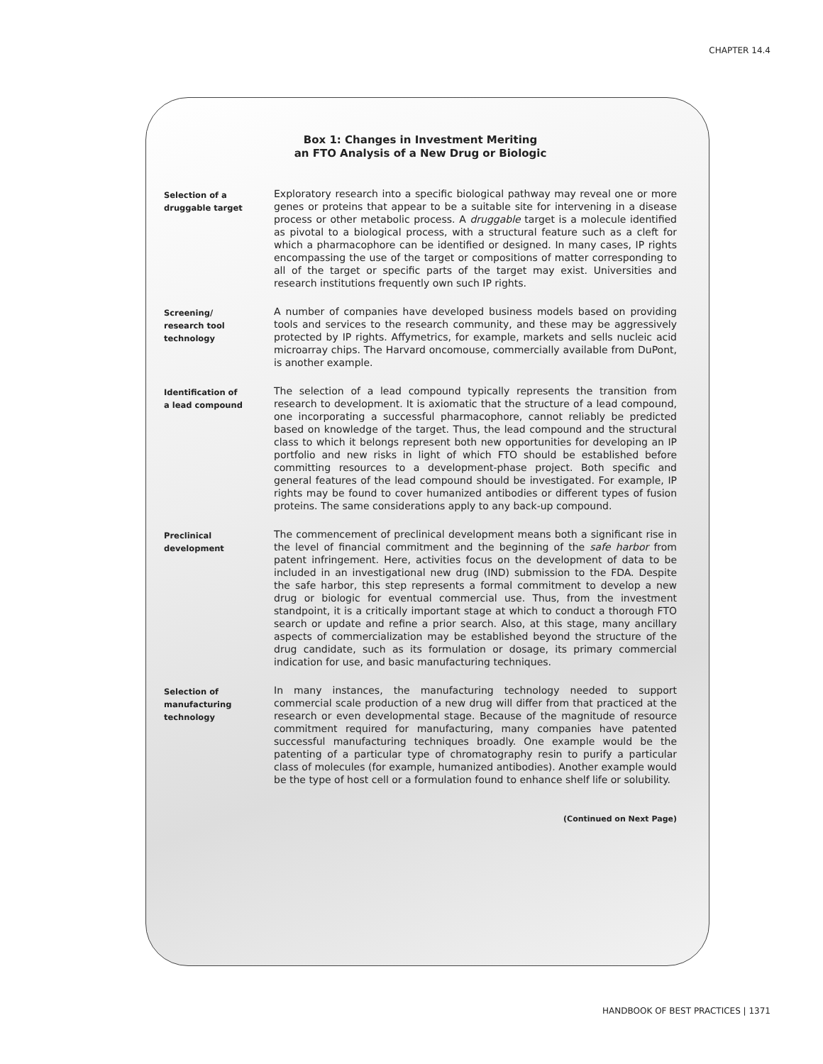CHAPTER 14.4
Box 1: Changes in Investment Meriting
an FTO Analysis of a New Drug or Biologic
Selection of a
druggable target
Exploratory research into a specific biological pathway may reveal one or more genes or proteins that appear to be a suitable site for intervening in a disease process or other metabolic process. A druggable target is a molecule identified as pivotal to a biological process, with a structural feature such as a cleft for which a pharmacophore can be identified or designed. In many cases, IP rights encompassing the use of the target or compositions of matter corresponding to all of the target or specific parts of the target may exist. Universities and research institutions frequently own such IP rights.
Screening/
research tool
technology
A number of companies have developed business models based on providing tools and services to the research community, and these may be aggressively protected by IP rights. Affymetrics, for example, markets and sells nucleic acid microarray chips. The Harvard oncomouse, commercially available from DuPont, is another example.
Identification of
a lead compound
The selection of a lead compound typically represents the transition from research to development. It is axiomatic that the structure of a lead compound, one incorporating a successful pharmacophore, cannot reliably be predicted based on knowledge of the target. Thus, the lead compound and the structural class to which it belongs represent both new opportunities for developing an IP portfolio and new risks in light of which FTO should be established before committing resources to a development-phase project. Both specific and general features of the lead compound should be investigated. For example, IP rights may be found to cover humanized antibodies or different types of fusion proteins. The same considerations apply to any back-up compound.
Preclinical
development
The commencement of preclinical development means both a significant rise in the level of financial commitment and the beginning of the safe harbor from patent infringement. Here, activities focus on the development of data to be included in an investigational new drug (IND) submission to the FDA. Despite the safe harbor, this step represents a formal commitment to develop a new drug or biologic for eventual commercial use. Thus, from the investment standpoint, it is a critically important stage at which to conduct a thorough FTO search or update and refine a prior search. Also, at this stage, many ancillary aspects of commercialization may be established beyond the structure of the drug candidate, such as its formulation or dosage, its primary commercial indication for use, and basic manufacturing techniques.
Selection of
manufacturing
technology
In many instances, the manufacturing technology needed to support commercial scale production of a new drug will differ from that practiced at the research or even developmental stage. Because of the magnitude of resource commitment required for manufacturing, many companies have patented successful manufacturing techniques broadly. One example would be the patenting of a particular type of chromatography resin to purify a particular class of molecules (for example, humanized antibodies). Another example would be the type of host cell or a formulation found to enhance shelf life or solubility.
(Continued on Next Page)
HANDBOOK OF BEST PRACTICES | 1371